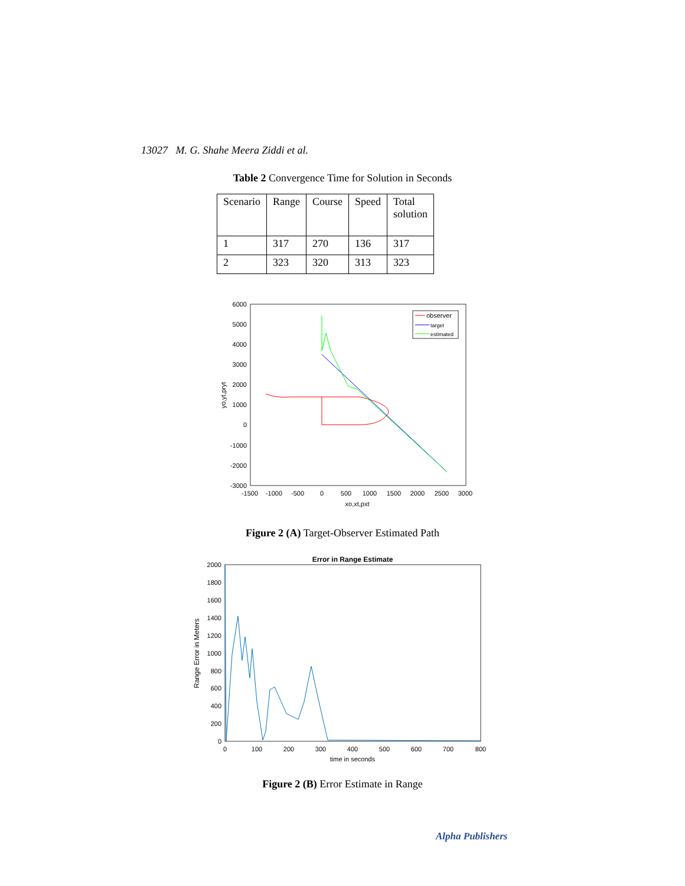13027 M. G. Shahe Meera Ziddi et al.
Table 2 Convergence Time for Solution in Seconds
| Scenario | Range | Course | Speed | Total solution |
| 1 | 317 | 270 | 136 | 317 |
| 2 | 323 | 320 | 313 | 323 |
6000
5000
4000
3000
2000
1000
0
-1000
-2000
-3000
-1500
-1000
-500
0
500
1000
1500
2000
2500
3000
xo,xt,pxt
yo,yt,pryt
observer
target
estimated
Figure 2 (A) Target-Observer Estimated Path
Error in Range Estimate
2000
1800
1600
1400
1200
1000
800
600
400
200
0
0
100
200
300
400
500
600
700
800
time in seconds
Range Error in Meters
Figure 2 (B) Error Estimate in Range
Alpha Publishers